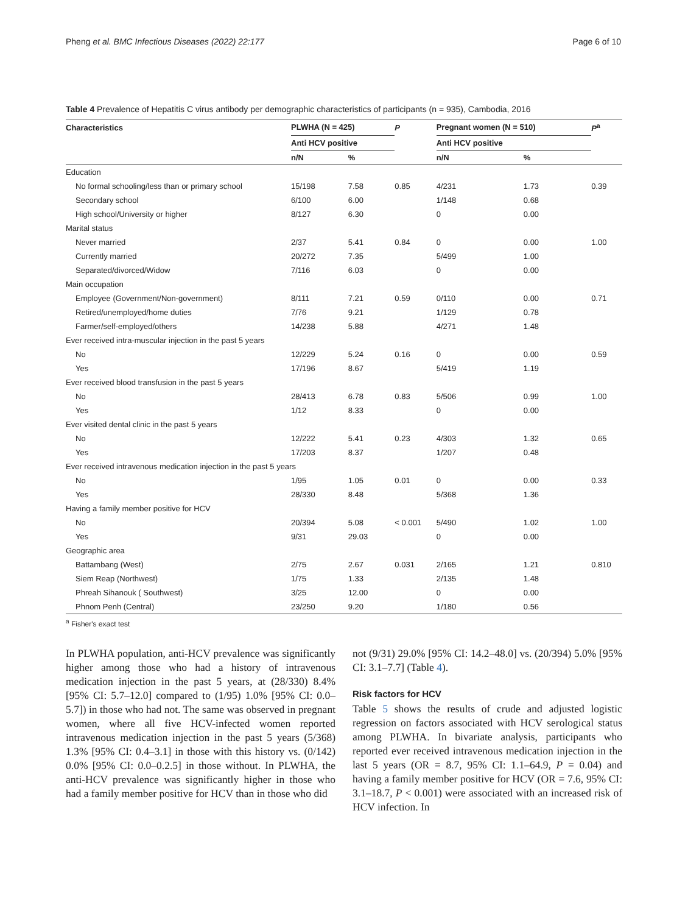Pheng et al. BMC Infectious Diseases (2022) 22:177 Page 6 of 10
Table 4 Prevalence of Hepatitis C virus antibody per demographic characteristics of participants (n = 935), Cambodia, 2016
| Characteristics | PLWHA (N = 425) | | P | Pregnant women (N = 510) | | P<sup>a</sup> |
| --- | --- | --- | --- | --- | --- | --- |
| | Anti HCV positive | | | Anti HCV positive | | |
| | n/N | % | | n/N | % | |
| Education | | | | | | |
| No formal schooling/less than or primary school | 15/198 | 7.58 | 0.85 | 4/231 | 1.73 | 0.39 |
| Secondary school | 6/100 | 6.00 | | 1/148 | 0.68 | |
| High school/University or higher | 8/127 | 6.30 | | 0 | 0.00 | |
| Marital status | | | | | | |
| Never married | 2/37 | 5.41 | 0.84 | 0 | 0.00 | 1.00 |
| Currently married | 20/272 | 7.35 | | 5/499 | 1.00 | |
| Separated/divorced/Widow | 7/116 | 6.03 | | 0 | 0.00 | |
| Main occupation | | | | | | |
| Employee (Government/Non-government) | 8/111 | 7.21 | 0.59 | 0/110 | 0.00 | 0.71 |
| Retired/unemployed/home duties | 7/76 | 9.21 | | 1/129 | 0.78 | |
| Farmer/self-employed/others | 14/238 | 5.88 | | 4/271 | 1.48 | |
| Ever received intra-muscular injection in the past 5 years | | | | | | |
| No | 12/229 | 5.24 | 0.16 | 0 | 0.00 | 0.59 |
| Yes | 17/196 | 8.67 | | 5/419 | 1.19 | |
| Ever received blood transfusion in the past 5 years | | | | | | |
| No | 28/413 | 6.78 | 0.83 | 5/506 | 0.99 | 1.00 |
| Yes | 1/12 | 8.33 | | 0 | 0.00 | |
| Ever visited dental clinic in the past 5 years | | | | | | |
| No | 12/222 | 5.41 | 0.23 | 4/303 | 1.32 | 0.65 |
| Yes | 17/203 | 8.37 | | 1/207 | 0.48 | |
| Ever received intravenous medication injection in the past 5 years | | | | | | |
| No | 1/95 | 1.05 | 0.01 | 0 | 0.00 | 0.33 |
| Yes | 28/330 | 8.48 | | 5/368 | 1.36 | |
| Having a family member positive for HCV | | | | | | |
| No | 20/394 | 5.08 | < 0.001 | 5/490 | 1.02 | 1.00 |
| Yes | 9/31 | 29.03 | | 0 | 0.00 | |
| Geographic area | | | | | | |
| Battambang (West) | 2/75 | 2.67 | 0.031 | 2/165 | 1.21 | 0.810 |
| Siem Reap (Northwest) | 1/75 | 1.33 | | 2/135 | 1.48 | |
| Phreah Sihanouk ( Southwest) | 3/25 | 12.00 | | 0 | 0.00 | |
| Phnom Penh (Central) | 23/250 | 9.20 | | 1/180 | 0.56 | |
<sup>a</sup> Fisher's exact test
In PLWHA population, anti-HCV prevalence was significantly higher among those who had a history of intravenous medication injection in the past 5 years, at (28/330) 8.4% [95% CI: 5.7–12.0] compared to (1/95) 1.0% [95% CI: 0.0–5.7]) in those who had not. The same was observed in pregnant women, where all five HCV-infected women reported intravenous medication injection in the past 5 years (5/368) 1.3% [95% CI: 0.4–3.1] in those with this history vs. (0/142) 0.0% [95% CI: 0.0–0.2.5] in those without. In PLWHA, the anti-HCV prevalence was significantly higher in those who had a family member positive for HCV than in those who did
not (9/31) 29.0% [95% CI: 14.2–48.0] vs. (20/394) 5.0% [95% CI: 3.1–7.7] (Table 4).
Risk factors for HCV
Table 5 shows the results of crude and adjusted logistic regression on factors associated with HCV serological status among PLWHA. In bivariate analysis, participants who reported ever received intravenous medication injection in the last 5 years (OR = 8.7, 95% CI: 1.1–64.9, P = 0.04) and having a family member positive for HCV (OR = 7.6, 95% CI: 3.1–18.7, P < 0.001) were associated with an increased risk of HCV infection. In